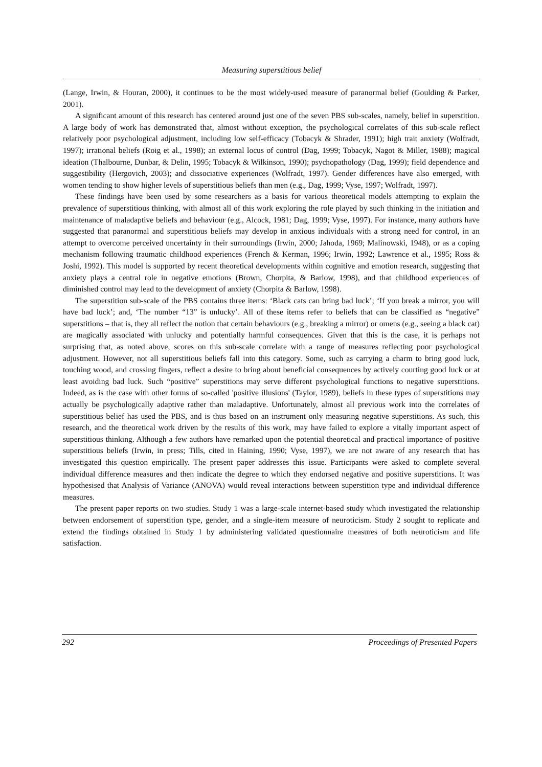Measuring superstitious belief
(Lange, Irwin, & Houran, 2000), it continues to be the most widely-used measure of paranormal belief (Goulding & Parker, 2001).
A significant amount of this research has centered around just one of the seven PBS sub-scales, namely, belief in superstition. A large body of work has demonstrated that, almost without exception, the psychological correlates of this sub-scale reflect relatively poor psychological adjustment, including low self-efficacy (Tobacyk & Shrader, 1991); high trait anxiety (Wolfradt, 1997); irrational beliefs (Roig et al., 1998); an external locus of control (Dag, 1999; Tobacyk, Nagot & Miller, 1988); magical ideation (Thalbourne, Dunbar, & Delin, 1995; Tobacyk & Wilkinson, 1990); psychopathology (Dag, 1999); field dependence and suggestibility (Hergovich, 2003); and dissociative experiences (Wolfradt, 1997). Gender differences have also emerged, with women tending to show higher levels of superstitious beliefs than men (e.g., Dag, 1999; Vyse, 1997; Wolfradt, 1997).
These findings have been used by some researchers as a basis for various theoretical models attempting to explain the prevalence of superstitious thinking, with almost all of this work exploring the role played by such thinking in the initiation and maintenance of maladaptive beliefs and behaviour (e.g., Alcock, 1981; Dag, 1999; Vyse, 1997). For instance, many authors have suggested that paranormal and superstitious beliefs may develop in anxious individuals with a strong need for control, in an attempt to overcome perceived uncertainty in their surroundings (Irwin, 2000; Jahoda, 1969; Malinowski, 1948), or as a coping mechanism following traumatic childhood experiences (French & Kerman, 1996; Irwin, 1992; Lawrence et al., 1995; Ross & Joshi, 1992). This model is supported by recent theoretical developments within cognitive and emotion research, suggesting that anxiety plays a central role in negative emotions (Brown, Chorpita, & Barlow, 1998), and that childhood experiences of diminished control may lead to the development of anxiety (Chorpita & Barlow, 1998).
The superstition sub-scale of the PBS contains three items: ‘Black cats can bring bad luck’; ‘If you break a mirror, you will have bad luck’; and, ‘The number “13” is unlucky’. All of these items refer to beliefs that can be classified as “negative” superstitions – that is, they all reflect the notion that certain behaviours (e.g., breaking a mirror) or omens (e.g., seeing a black cat) are magically associated with unlucky and potentially harmful consequences. Given that this is the case, it is perhaps not surprising that, as noted above, scores on this sub-scale correlate with a range of measures reflecting poor psychological adjustment. However, not all superstitious beliefs fall into this category. Some, such as carrying a charm to bring good luck, touching wood, and crossing fingers, reflect a desire to bring about beneficial consequences by actively courting good luck or at least avoiding bad luck. Such “positive” superstitions may serve different psychological functions to negative superstitions. Indeed, as is the case with other forms of so-called 'positive illusions' (Taylor, 1989), beliefs in these types of superstitions may actually be psychologically adaptive rather than maladaptive. Unfortunately, almost all previous work into the correlates of superstitious belief has used the PBS, and is thus based on an instrument only measuring negative superstitions. As such, this research, and the theoretical work driven by the results of this work, may have failed to explore a vitally important aspect of superstitious thinking. Although a few authors have remarked upon the potential theoretical and practical importance of positive superstitious beliefs (Irwin, in press; Tills, cited in Haining, 1990; Vyse, 1997), we are not aware of any research that has investigated this question empirically. The present paper addresses this issue. Participants were asked to complete several individual difference measures and then indicate the degree to which they endorsed negative and positive superstitions. It was hypothesised that Analysis of Variance (ANOVA) would reveal interactions between superstition type and individual difference measures.
The present paper reports on two studies. Study 1 was a large-scale internet-based study which investigated the relationship between endorsement of superstition type, gender, and a single-item measure of neuroticism. Study 2 sought to replicate and extend the findings obtained in Study 1 by administering validated questionnaire measures of both neuroticism and life satisfaction.
292 Proceedings of Presented Papers